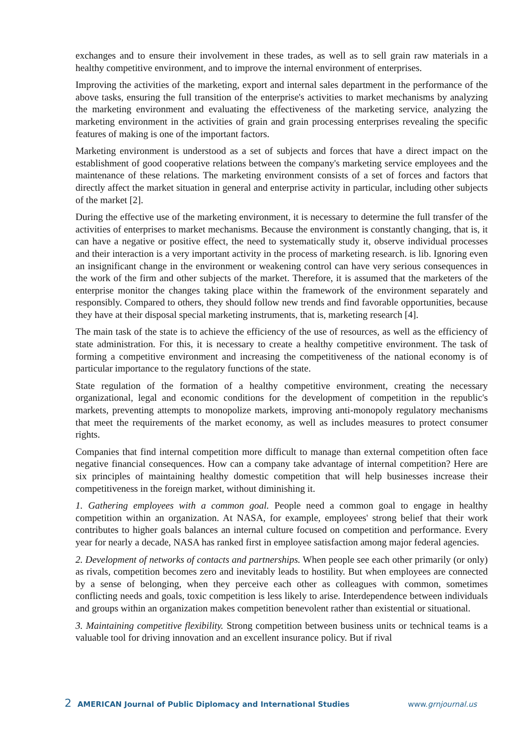exchanges and to ensure their involvement in these trades, as well as to sell grain raw materials in a healthy competitive environment, and to improve the internal environment of enterprises.
Improving the activities of the marketing, export and internal sales department in the performance of the above tasks, ensuring the full transition of the enterprise's activities to market mechanisms by analyzing the marketing environment and evaluating the effectiveness of the marketing service, analyzing the marketing environment in the activities of grain and grain processing enterprises revealing the specific features of making is one of the important factors.
Marketing environment is understood as a set of subjects and forces that have a direct impact on the establishment of good cooperative relations between the company's marketing service employees and the maintenance of these relations. The marketing environment consists of a set of forces and factors that directly affect the market situation in general and enterprise activity in particular, including other subjects of the market [2].
During the effective use of the marketing environment, it is necessary to determine the full transfer of the activities of enterprises to market mechanisms. Because the environment is constantly changing, that is, it can have a negative or positive effect, the need to systematically study it, observe individual processes and their interaction is a very important activity in the process of marketing research. is lib. Ignoring even an insignificant change in the environment or weakening control can have very serious consequences in the work of the firm and other subjects of the market. Therefore, it is assumed that the marketers of the enterprise monitor the changes taking place within the framework of the environment separately and responsibly. Compared to others, they should follow new trends and find favorable opportunities, because they have at their disposal special marketing instruments, that is, marketing research [4].
The main task of the state is to achieve the efficiency of the use of resources, as well as the efficiency of state administration. For this, it is necessary to create a healthy competitive environment. The task of forming a competitive environment and increasing the competitiveness of the national economy is of particular importance to the regulatory functions of the state.
State regulation of the formation of a healthy competitive environment, creating the necessary organizational, legal and economic conditions for the development of competition in the republic's markets, preventing attempts to monopolize markets, improving anti-monopoly regulatory mechanisms that meet the requirements of the market economy, as well as includes measures to protect consumer rights.
Companies that find internal competition more difficult to manage than external competition often face negative financial consequences. How can a company take advantage of internal competition? Here are six principles of maintaining healthy domestic competition that will help businesses increase their competitiveness in the foreign market, without diminishing it.
1. Gathering employees with a common goal. People need a common goal to engage in healthy competition within an organization. At NASA, for example, employees' strong belief that their work contributes to higher goals balances an internal culture focused on competition and performance. Every year for nearly a decade, NASA has ranked first in employee satisfaction among major federal agencies.
2. Development of networks of contacts and partnerships. When people see each other primarily (or only) as rivals, competition becomes zero and inevitably leads to hostility. But when employees are connected by a sense of belonging, when they perceive each other as colleagues with common, sometimes conflicting needs and goals, toxic competition is less likely to arise. Interdependence between individuals and groups within an organization makes competition benevolent rather than existential or situational.
3. Maintaining competitive flexibility. Strong competition between business units or technical teams is a valuable tool for driving innovation and an excellent insurance policy. But if rival
2 AMERICAN Journal of Public Diplomacy and International Studies www.grnjournal.us